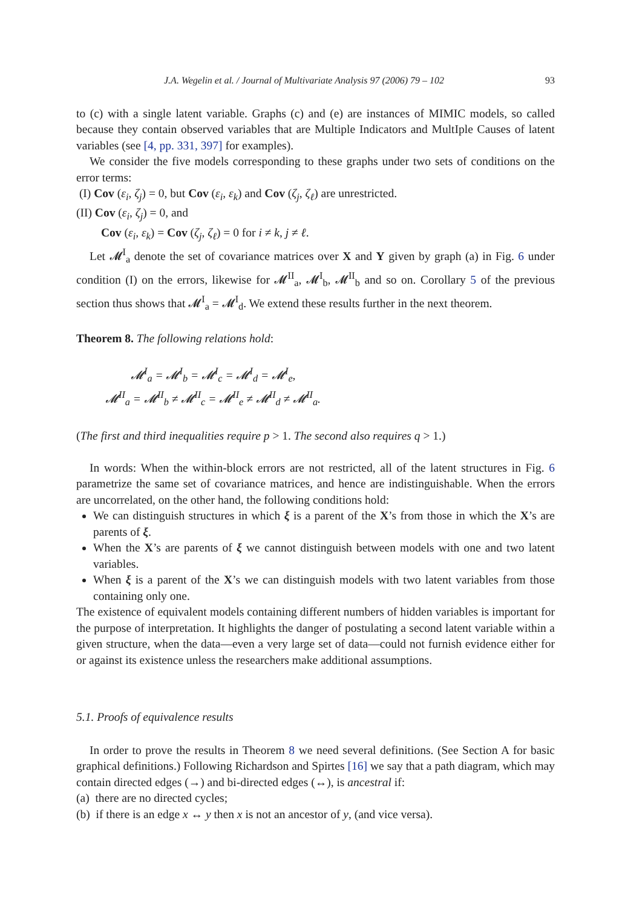J.A. Wegelin et al. / Journal of Multivariate Analysis 97 (2006) 79 – 102 93
to (c) with a single latent variable. Graphs (c) and (e) are instances of MIMIC models, so called because they contain observed variables that are Multiple Indicators and MultIple Causes of latent variables (see [4, pp. 331, 397] for examples).
We consider the five models corresponding to these graphs under two sets of conditions on the error terms:
(I) Cov (ε<sub>i</sub>, ζ<sub>j</sub>) = 0, but Cov (ε<sub>i</sub>, ε<sub>k</sub>) and Cov (ζ<sub>j</sub>, ζ<sub>ℓ</sub>) are unrestricted.
(II) Cov (ε<sub>i</sub>, ζ<sub>j</sub>) = 0, and
Cov (ε<sub>i</sub>, ε<sub>k</sub>) = Cov (ζ<sub>j</sub>, ζ<sub>ℓ</sub>) = 0 for i ≠ k, j ≠ ℓ.
Let 𝓜<sup>I</sup><sub>a</sub> denote the set of covariance matrices over X and Y given by graph (a) in Fig. 6 under condition (I) on the errors, likewise for 𝓜<sup>II</sup><sub>a</sub>, 𝓜<sup>I</sup><sub>b</sub>, 𝓜<sup>II</sup><sub>b</sub> and so on. Corollary 5 of the previous section thus shows that 𝓜<sup>I</sup><sub>a</sub> = 𝓜<sup>I</sup><sub>d</sub>. We extend these results further in the next theorem.
Theorem 8. The following relations hold:
𝓜<sup>I</sup><sub>a</sub> = 𝓜<sup>I</sup><sub>b</sub> = 𝓜<sup>I</sup><sub>c</sub> = 𝓜<sup>I</sup><sub>d</sub> = 𝓜<sup>I</sup><sub>e</sub>,
𝓜<sup>II</sup><sub>a</sub> = 𝓜<sup>II</sup><sub>b</sub> ≠ 𝓜<sup>II</sup><sub>c</sub> = 𝓜<sup>II</sup><sub>e</sub> ≠ 𝓜<sup>II</sup><sub>d</sub> ≠ 𝓜<sup>II</sup><sub>a</sub>.
(The first and third inequalities require p > 1. The second also requires q > 1.)
In words: When the within-block errors are not restricted, all of the latent structures in Fig. 6 parametrize the same set of covariance matrices, and hence are indistinguishable. When the errors are uncorrelated, on the other hand, the following conditions hold:
We can distinguish structures in which ξ is a parent of the X’s from those in which the X’s are parents of ξ.
When the X’s are parents of ξ we cannot distinguish between models with one and two latent variables.
When ξ is a parent of the X’s we can distinguish models with two latent variables from those containing only one.
The existence of equivalent models containing different numbers of hidden variables is important for the purpose of interpretation. It highlights the danger of postulating a second latent variable within a given structure, when the data—even a very large set of data—could not furnish evidence either for or against its existence unless the researchers make additional assumptions.
5.1. Proofs of equivalence results
In order to prove the results in Theorem 8 we need several definitions. (See Section A for basic graphical definitions.) Following Richardson and Spirtes [16] we say that a path diagram, which may contain directed edges (→) and bi-directed edges (↔), is ancestral if:
(a) there are no directed cycles;
(b) if there is an edge x ↔ y then x is not an ancestor of y, (and vice versa).